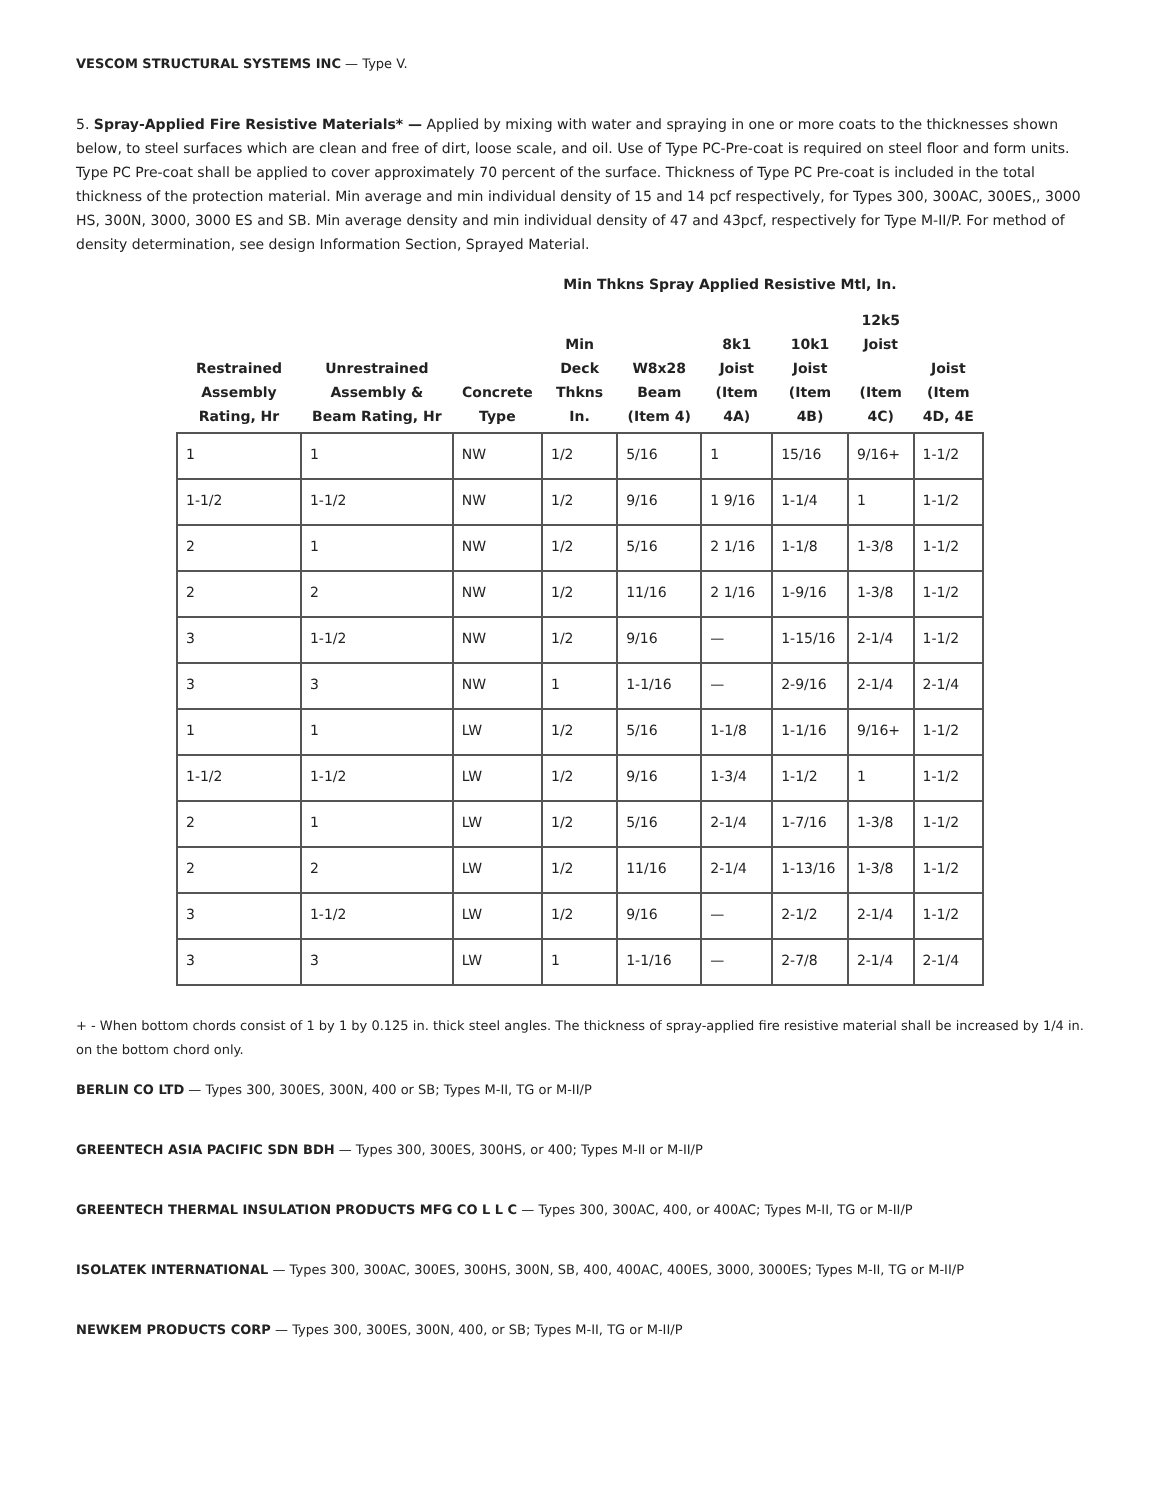VESCOM STRUCTURAL SYSTEMS INC — Type V.
5. Spray-Applied Fire Resistive Materials* — Applied by mixing with water and spraying in one or more coats to the thicknesses shown below, to steel surfaces which are clean and free of dirt, loose scale, and oil. Use of Type PC-Pre-coat is required on steel floor and form units. Type PC Pre-coat shall be applied to cover approximately 70 percent of the surface. Thickness of Type PC Pre-coat is included in the total thickness of the protection material. Min average and min individual density of 15 and 14 pcf respectively, for Types 300, 300AC, 300ES,, 3000 HS, 300N, 3000, 3000 ES and SB. Min average density and min individual density of 47 and 43pcf, respectively for Type M-II/P. For method of density determination, see design Information Section, Sprayed Material.
Min Thkns Spray Applied Resistive Mtl, In.
| Restrained Assembly Rating, Hr | Unrestrained Assembly & Beam Rating, Hr | Concrete Type | Min Deck Thkns In. | W8x28 Beam (Item 4) | 8k1 Joist (Item 4A) | 10k1 Joist (Item 4B) | 12k5 Joist (Item 4C) | Joist (Item 4D, 4E |
| --- | --- | --- | --- | --- | --- | --- | --- | --- |
| 1 | 1 | NW | 1/2 | 5/16 | 1 | 15/16 | 9/16+ | 1-1/2 |
| 1-1/2 | 1-1/2 | NW | 1/2 | 9/16 | 1 9/16 | 1-1/4 | 1 | 1-1/2 |
| 2 | 1 | NW | 1/2 | 5/16 | 2 1/16 | 1-1/8 | 1-3/8 | 1-1/2 |
| 2 | 2 | NW | 1/2 | 11/16 | 2 1/16 | 1-9/16 | 1-3/8 | 1-1/2 |
| 3 | 1-1/2 | NW | 1/2 | 9/16 | — | 1-15/16 | 2-1/4 | 1-1/2 |
| 3 | 3 | NW | 1 | 1-1/16 | — | 2-9/16 | 2-1/4 | 2-1/4 |
| 1 | 1 | LW | 1/2 | 5/16 | 1-1/8 | 1-1/16 | 9/16+ | 1-1/2 |
| 1-1/2 | 1-1/2 | LW | 1/2 | 9/16 | 1-3/4 | 1-1/2 | 1 | 1-1/2 |
| 2 | 1 | LW | 1/2 | 5/16 | 2-1/4 | 1-7/16 | 1-3/8 | 1-1/2 |
| 2 | 2 | LW | 1/2 | 11/16 | 2-1/4 | 1-13/16 | 1-3/8 | 1-1/2 |
| 3 | 1-1/2 | LW | 1/2 | 9/16 | — | 2-1/2 | 2-1/4 | 1-1/2 |
| 3 | 3 | LW | 1 | 1-1/16 | — | 2-7/8 | 2-1/4 | 2-1/4 |
+ - When bottom chords consist of 1 by 1 by 0.125 in. thick steel angles. The thickness of spray-applied fire resistive material shall be increased by 1/4 in. on the bottom chord only.
BERLIN CO LTD — Types 300, 300ES, 300N, 400 or SB; Types M-II, TG or M-II/P
GREENTECH ASIA PACIFIC SDN BDH — Types 300, 300ES, 300HS, or 400; Types M-II or M-II/P
GREENTECH THERMAL INSULATION PRODUCTS MFG CO L L C — Types 300, 300AC, 400, or 400AC; Types M-II, TG or M-II/P
ISOLATEK INTERNATIONAL — Types 300, 300AC, 300ES, 300HS, 300N, SB, 400, 400AC, 400ES, 3000, 3000ES; Types M-II, TG or M-II/P
NEWKEM PRODUCTS CORP — Types 300, 300ES, 300N, 400, or SB; Types M-II, TG or M-II/P